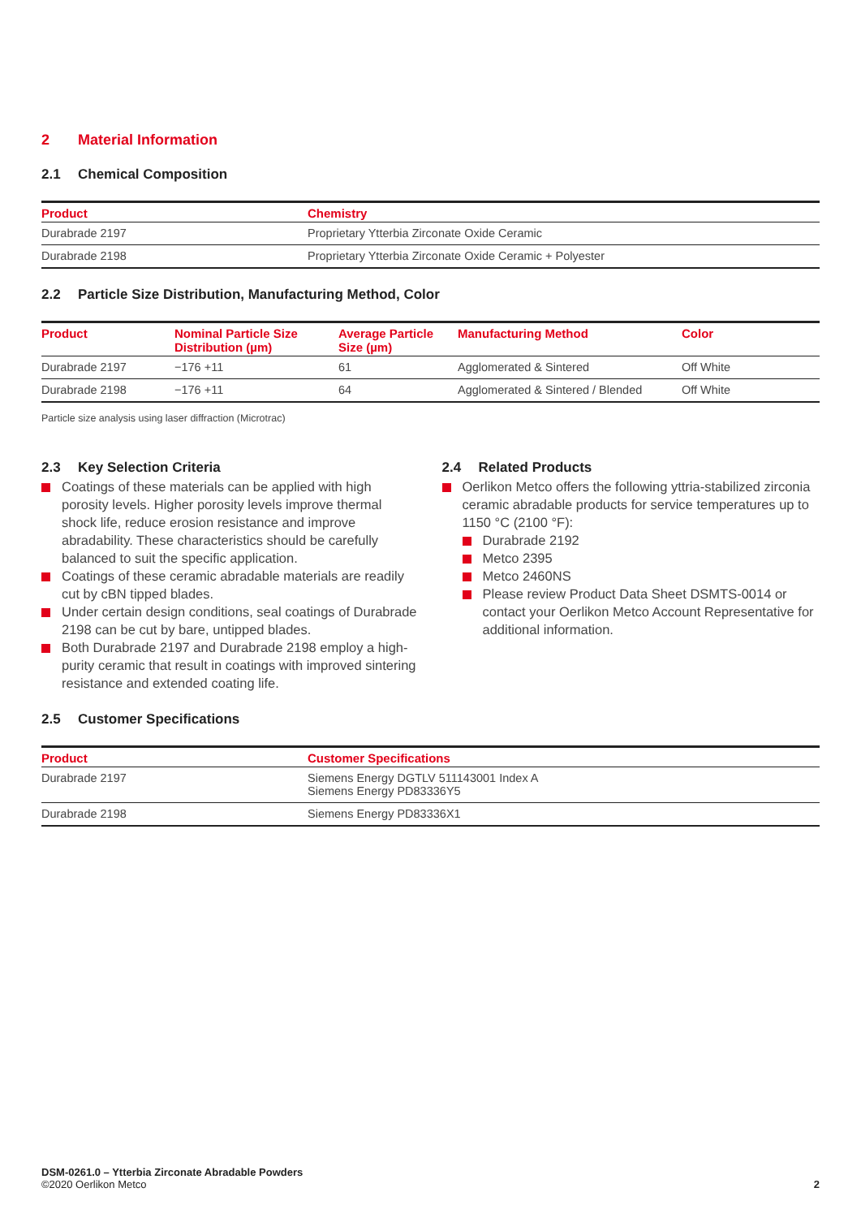2 Material Information
2.1 Chemical Composition
| Product | Chemistry |
| --- | --- |
| Durabrade 2197 | Proprietary Ytterbia Zirconate Oxide Ceramic |
| Durabrade 2198 | Proprietary Ytterbia Zirconate Oxide Ceramic + Polyester |
2.2 Particle Size Distribution, Manufacturing Method, Color
| Product | Nominal Particle Size Distribution (µm) | Average Particle Size (µm) | Manufacturing Method | Color |
| --- | --- | --- | --- | --- |
| Durabrade 2197 | −176 +11 | 61 | Agglomerated & Sintered | Off White |
| Durabrade 2198 | −176 +11 | 64 | Agglomerated & Sintered / Blended | Off White |
Particle size analysis using laser diffraction (Microtrac)
2.3 Key Selection Criteria
Coatings of these materials can be applied with high porosity levels. Higher porosity levels improve thermal shock life, reduce erosion resistance and improve abradability. These characteristics should be carefully balanced to suit the specific application.
Coatings of these ceramic abradable materials are readily cut by cBN tipped blades.
Under certain design conditions, seal coatings of Durabrade 2198 can be cut by bare, untipped blades.
Both Durabrade 2197 and Durabrade 2198 employ a high-purity ceramic that result in coatings with improved sintering resistance and extended coating life.
2.4 Related Products
Oerlikon Metco offers the following yttria-stabilized zirconia ceramic abradable products for service temperatures up to 1150 °C (2100 °F):
Durabrade 2192
Metco 2395
Metco 2460NS
Please review Product Data Sheet DSMTS-0014 or contact your Oerlikon Metco Account Representative for additional information.
2.5 Customer Specifications
| Product | Customer Specifications |
| --- | --- |
| Durabrade 2197 | Siemens Energy DGTLV 511143001 Index A Siemens Energy PD83336Y5 |
| Durabrade 2198 | Siemens Energy PD83336X1 |
DSM-0261.0 – Ytterbia Zirconate Abradable Powders
©2020 Oerlikon Metco
2